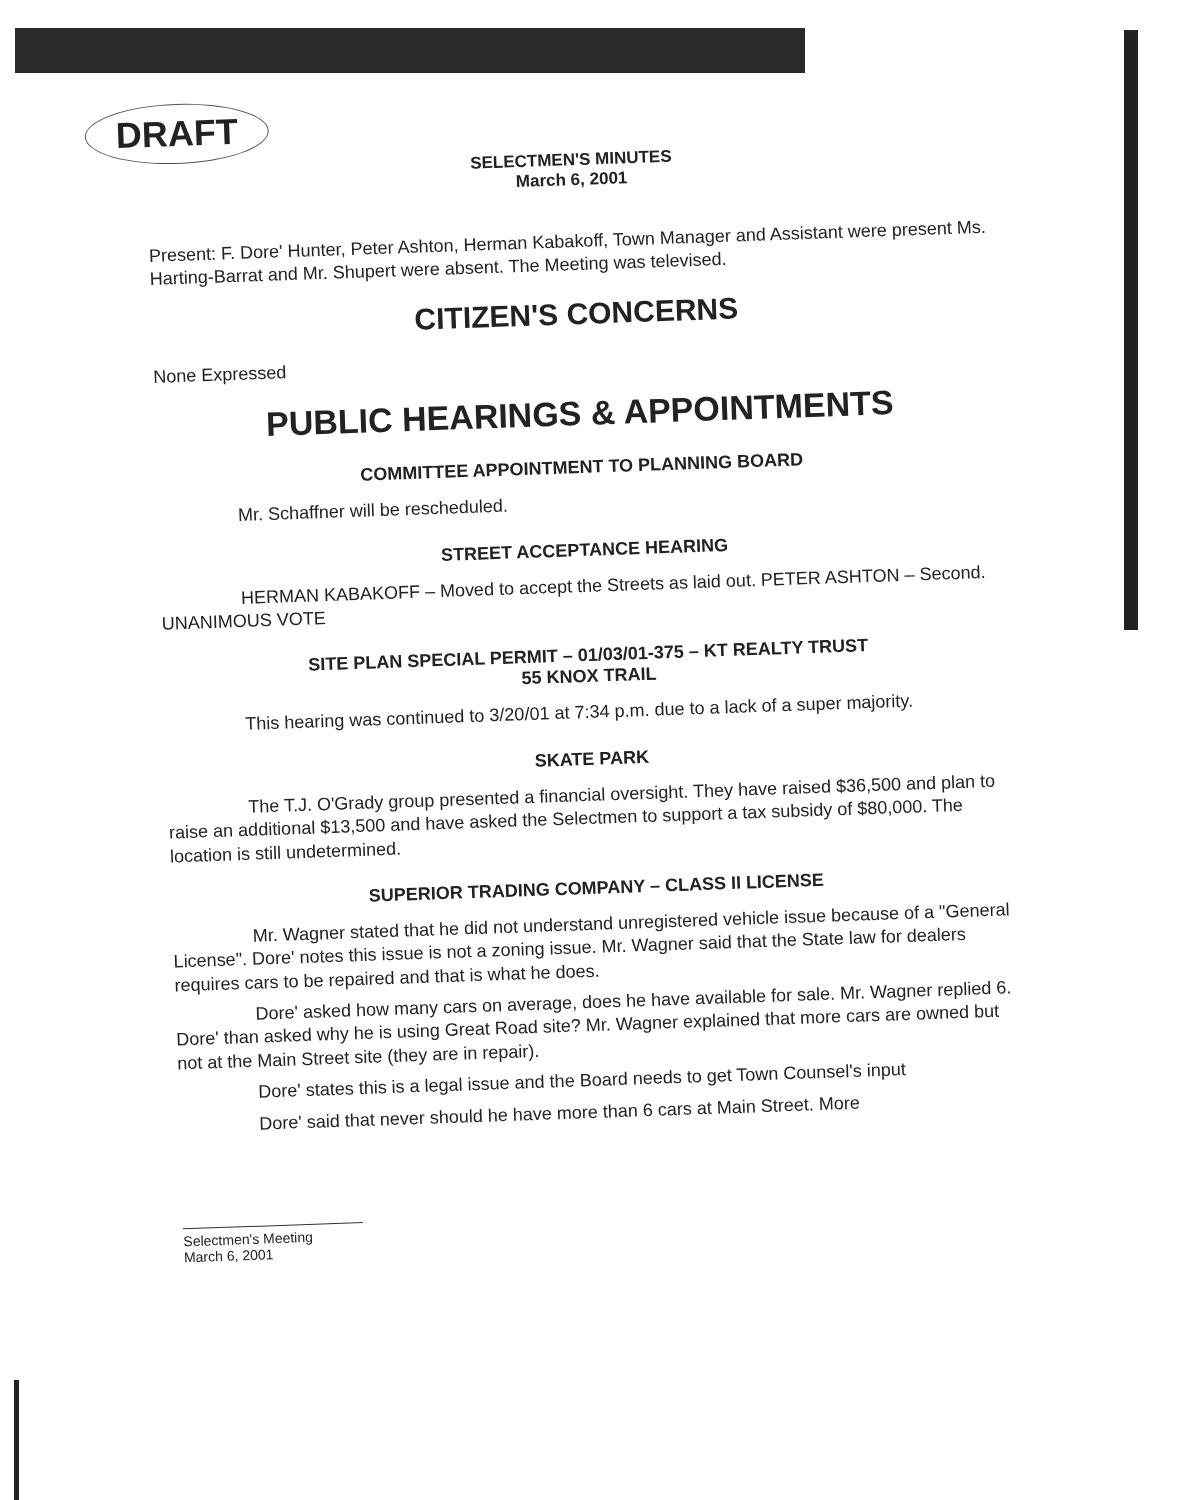DRAFT
SELECTMEN'S MINUTES
March 6, 2001
Present: F. Dore' Hunter, Peter Ashton, Herman Kabakoff, Town Manager and Assistant were present Ms. Harting-Barrat and Mr. Shupert were absent. The Meeting was televised.
CITIZEN'S CONCERNS
None Expressed
PUBLIC HEARINGS & APPOINTMENTS
COMMITTEE APPOINTMENT TO PLANNING BOARD
Mr. Schaffner will be rescheduled.
STREET ACCEPTANCE HEARING
HERMAN KABAKOFF – Moved to accept the Streets as laid out. PETER ASHTON – Second. UNANIMOUS VOTE
SITE PLAN SPECIAL PERMIT – 01/03/01-375 – KT REALTY TRUST
55 KNOX TRAIL
This hearing was continued to 3/20/01 at 7:34 p.m. due to a lack of a super majority.
SKATE PARK
The T.J. O'Grady group presented a financial oversight. They have raised $36,500 and plan to raise an additional $13,500 and have asked the Selectmen to support a tax subsidy of $80,000. The location is still undetermined.
SUPERIOR TRADING COMPANY – CLASS II LICENSE
Mr. Wagner stated that he did not understand unregistered vehicle issue because of a "General License". Dore' notes this issue is not a zoning issue. Mr. Wagner said that the State law for dealers requires cars to be repaired and that is what he does.
Dore' asked how many cars on average, does he have available for sale. Mr. Wagner replied 6. Dore' than asked why he is using Great Road site? Mr. Wagner explained that more cars are owned but not at the Main Street site (they are in repair).
Dore' states this is a legal issue and the Board needs to get Town Counsel's input
Dore' said that never should he have more than 6 cars at Main Street. More
Selectmen's Meeting
March 6, 2001